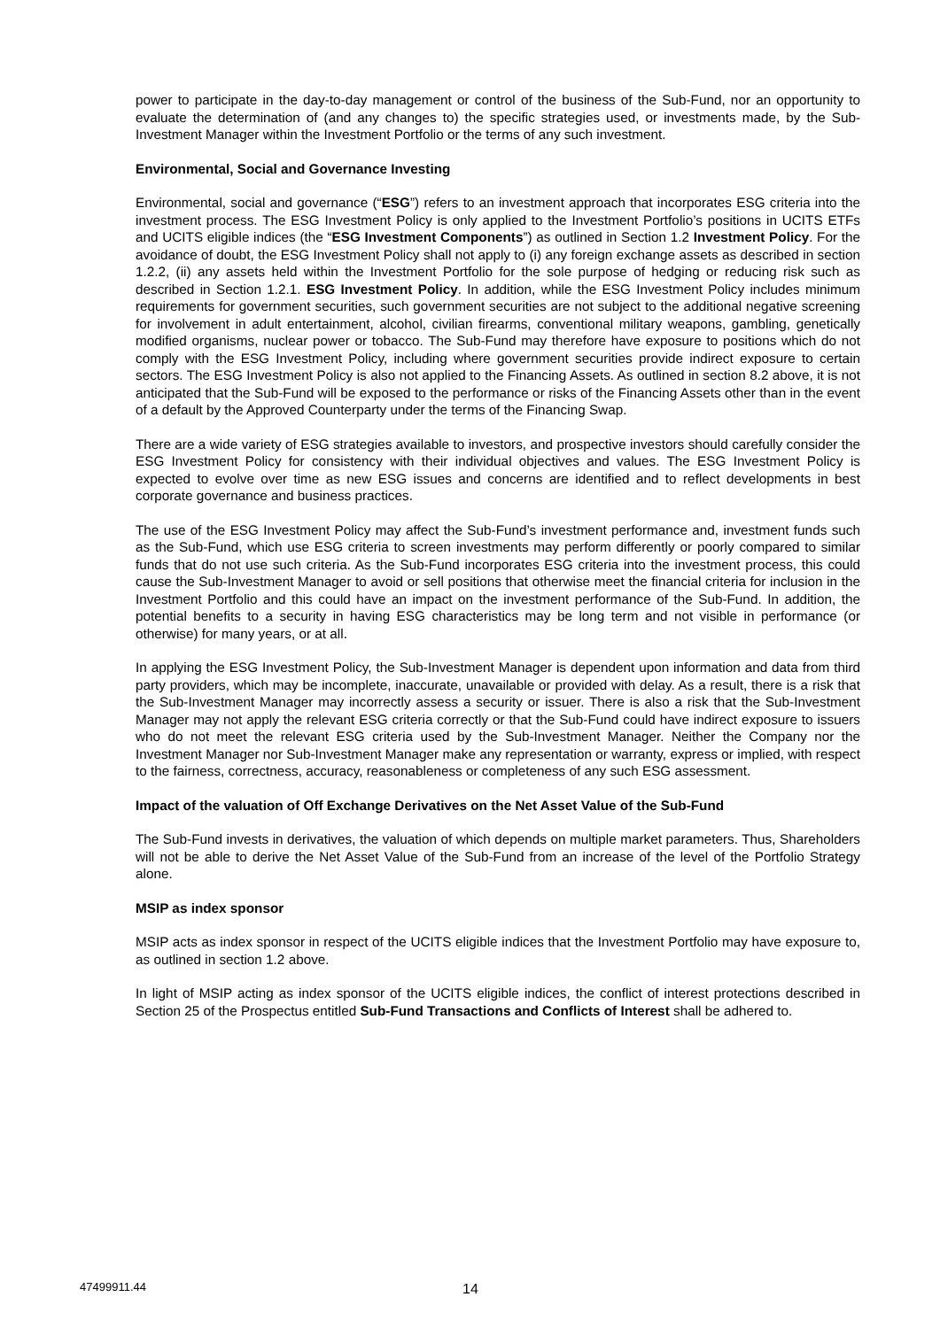power to participate in the day-to-day management or control of the business of the Sub-Fund, nor an opportunity to evaluate the determination of (and any changes to) the specific strategies used, or investments made, by the Sub-Investment Manager within the Investment Portfolio or the terms of any such investment.
Environmental, Social and Governance Investing
Environmental, social and governance (“ESG”) refers to an investment approach that incorporates ESG criteria into the investment process. The ESG Investment Policy is only applied to the Investment Portfolio’s positions in UCITS ETFs and UCITS eligible indices (the “ESG Investment Components”) as outlined in Section 1.2 Investment Policy. For the avoidance of doubt, the ESG Investment Policy shall not apply to (i) any foreign exchange assets as described in section 1.2.2, (ii) any assets held within the Investment Portfolio for the sole purpose of hedging or reducing risk such as described in Section 1.2.1. ESG Investment Policy. In addition, while the ESG Investment Policy includes minimum requirements for government securities, such government securities are not subject to the additional negative screening for involvement in adult entertainment, alcohol, civilian firearms, conventional military weapons, gambling, genetically modified organisms, nuclear power or tobacco. The Sub-Fund may therefore have exposure to positions which do not comply with the ESG Investment Policy, including where government securities provide indirect exposure to certain sectors. The ESG Investment Policy is also not applied to the Financing Assets. As outlined in section 8.2 above, it is not anticipated that the Sub-Fund will be exposed to the performance or risks of the Financing Assets other than in the event of a default by the Approved Counterparty under the terms of the Financing Swap.
There are a wide variety of ESG strategies available to investors, and prospective investors should carefully consider the ESG Investment Policy for consistency with their individual objectives and values. The ESG Investment Policy is expected to evolve over time as new ESG issues and concerns are identified and to reflect developments in best corporate governance and business practices.
The use of the ESG Investment Policy may affect the Sub-Fund’s investment performance and, investment funds such as the Sub-Fund, which use ESG criteria to screen investments may perform differently or poorly compared to similar funds that do not use such criteria. As the Sub-Fund incorporates ESG criteria into the investment process, this could cause the Sub-Investment Manager to avoid or sell positions that otherwise meet the financial criteria for inclusion in the Investment Portfolio and this could have an impact on the investment performance of the Sub-Fund. In addition, the potential benefits to a security in having ESG characteristics may be long term and not visible in performance (or otherwise) for many years, or at all.
In applying the ESG Investment Policy, the Sub-Investment Manager is dependent upon information and data from third party providers, which may be incomplete, inaccurate, unavailable or provided with delay. As a result, there is a risk that the Sub-Investment Manager may incorrectly assess a security or issuer. There is also a risk that the Sub-Investment Manager may not apply the relevant ESG criteria correctly or that the Sub-Fund could have indirect exposure to issuers who do not meet the relevant ESG criteria used by the Sub-Investment Manager. Neither the Company nor the Investment Manager nor Sub-Investment Manager make any representation or warranty, express or implied, with respect to the fairness, correctness, accuracy, reasonableness or completeness of any such ESG assessment.
Impact of the valuation of Off Exchange Derivatives on the Net Asset Value of the Sub-Fund
The Sub-Fund invests in derivatives, the valuation of which depends on multiple market parameters. Thus, Shareholders will not be able to derive the Net Asset Value of the Sub-Fund from an increase of the level of the Portfolio Strategy alone.
MSIP as index sponsor
MSIP acts as index sponsor in respect of the UCITS eligible indices that the Investment Portfolio may have exposure to, as outlined in section 1.2 above.
In light of MSIP acting as index sponsor of the UCITS eligible indices, the conflict of interest protections described in Section 25 of the Prospectus entitled Sub-Fund Transactions and Conflicts of Interest shall be adhered to.
47499911.44 14